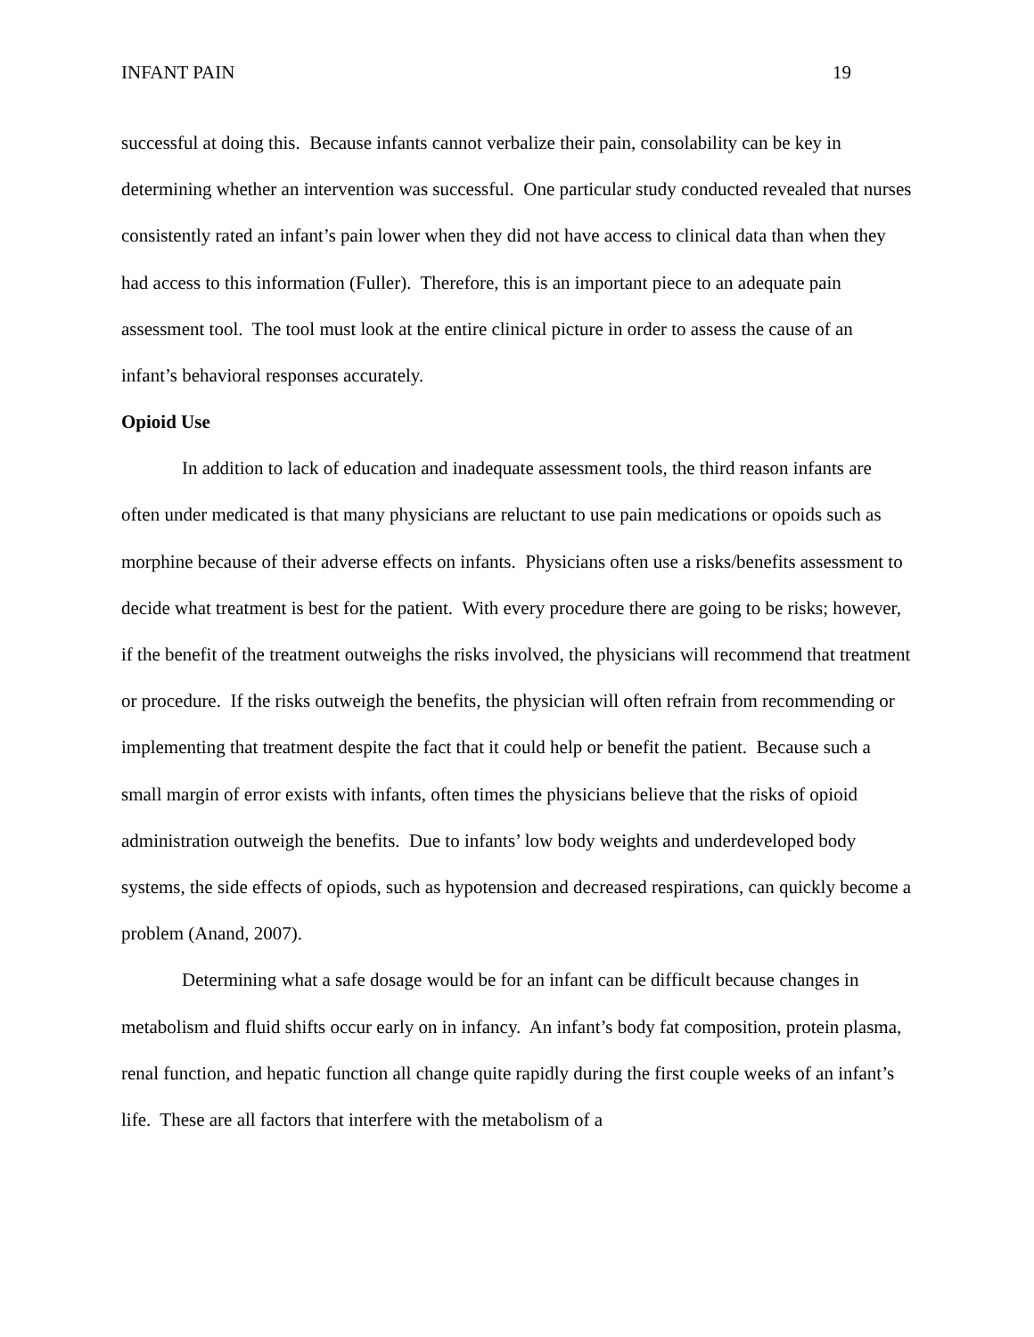INFANT PAIN 19
successful at doing this. Because infants cannot verbalize their pain, consolability can be key in determining whether an intervention was successful. One particular study conducted revealed that nurses consistently rated an infant’s pain lower when they did not have access to clinical data than when they had access to this information (Fuller). Therefore, this is an important piece to an adequate pain assessment tool. The tool must look at the entire clinical picture in order to assess the cause of an infant’s behavioral responses accurately.
Opioid Use
In addition to lack of education and inadequate assessment tools, the third reason infants are often under medicated is that many physicians are reluctant to use pain medications or opoids such as morphine because of their adverse effects on infants. Physicians often use a risks/benefits assessment to decide what treatment is best for the patient. With every procedure there are going to be risks; however, if the benefit of the treatment outweighs the risks involved, the physicians will recommend that treatment or procedure. If the risks outweigh the benefits, the physician will often refrain from recommending or implementing that treatment despite the fact that it could help or benefit the patient. Because such a small margin of error exists with infants, often times the physicians believe that the risks of opioid administration outweigh the benefits. Due to infants’ low body weights and underdeveloped body systems, the side effects of opiods, such as hypotension and decreased respirations, can quickly become a problem (Anand, 2007).
Determining what a safe dosage would be for an infant can be difficult because changes in metabolism and fluid shifts occur early on in infancy. An infant’s body fat composition, protein plasma, renal function, and hepatic function all change quite rapidly during the first couple weeks of an infant’s life. These are all factors that interfere with the metabolism of a